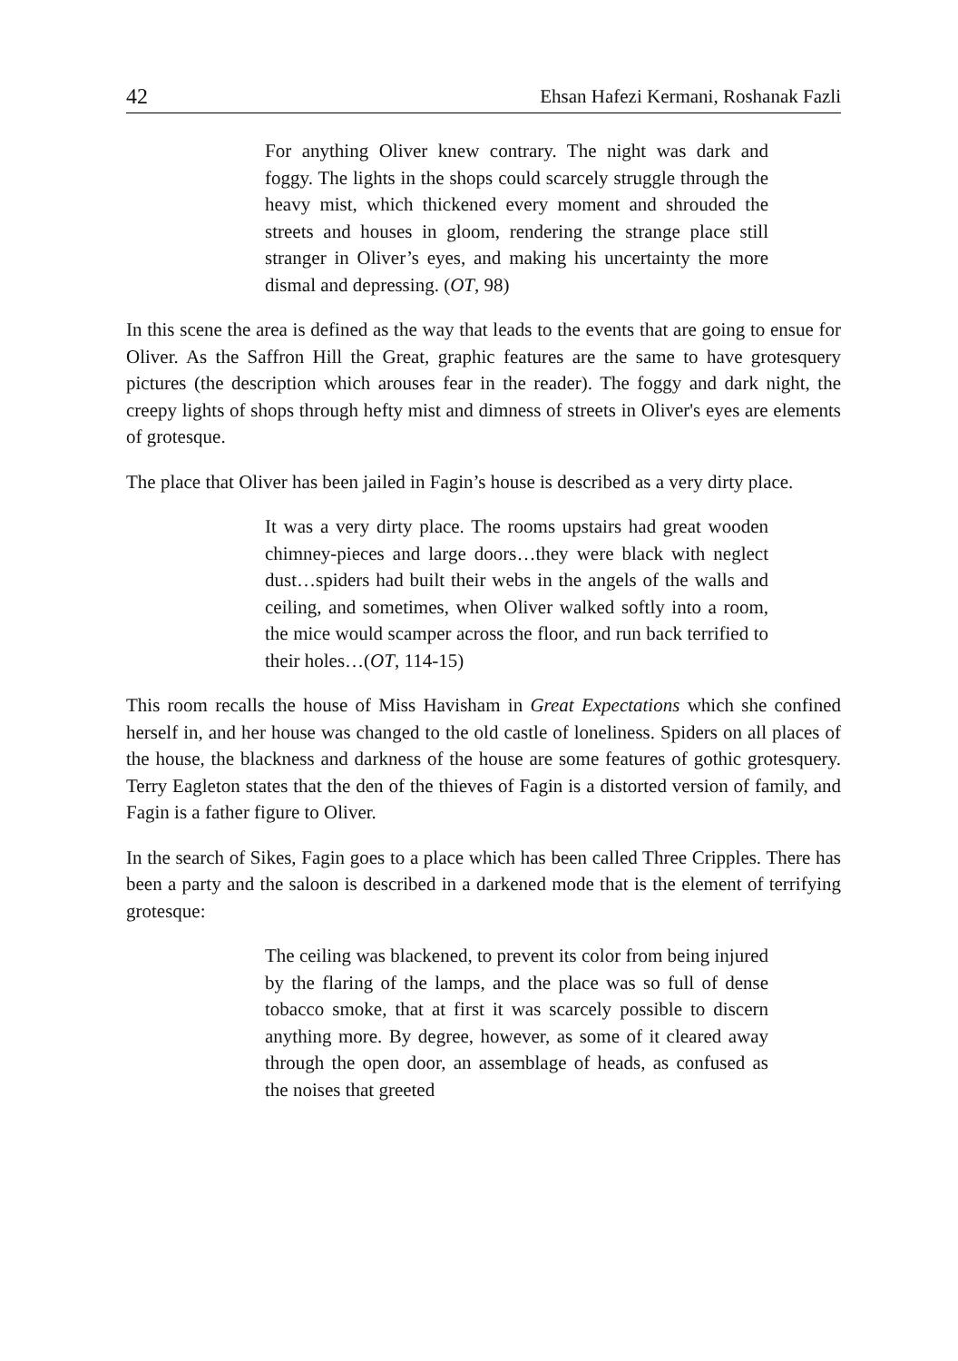42 Ehsan Hafezi Kermani, Roshanak Fazli
For anything Oliver knew contrary. The night was dark and foggy. The lights in the shops could scarcely struggle through the heavy mist, which thickened every moment and shrouded the streets and houses in gloom, rendering the strange place still stranger in Oliver’s eyes, and making his uncertainty the more dismal and depressing. (OT, 98)
In this scene the area is defined as the way that leads to the events that are going to ensue for Oliver. As the Saffron Hill the Great, graphic features are the same to have grotesquery pictures (the description which arouses fear in the reader). The foggy and dark night, the creepy lights of shops through hefty mist and dimness of streets in Oliver's eyes are elements of grotesque.
The place that Oliver has been jailed in Fagin’s house is described as a very dirty place.
It was a very dirty place. The rooms upstairs had great wooden chimney-pieces and large doors…they were black with neglect dust…spiders had built their webs in the angels of the walls and ceiling, and sometimes, when Oliver walked softly into a room, the mice would scamper across the floor, and run back terrified to their holes…(OT, 114-15)
This room recalls the house of Miss Havisham in Great Expectations which she confined herself in, and her house was changed to the old castle of loneliness. Spiders on all places of the house, the blackness and darkness of the house are some features of gothic grotesquery. Terry Eagleton states that the den of the thieves of Fagin is a distorted version of family, and Fagin is a father figure to Oliver.
In the search of Sikes, Fagin goes to a place which has been called Three Cripples. There has been a party and the saloon is described in a darkened mode that is the element of terrifying grotesque:
The ceiling was blackened, to prevent its color from being injured by the flaring of the lamps, and the place was so full of dense tobacco smoke, that at first it was scarcely possible to discern anything more. By degree, however, as some of it cleared away through the open door, an assemblage of heads, as confused as the noises that greeted